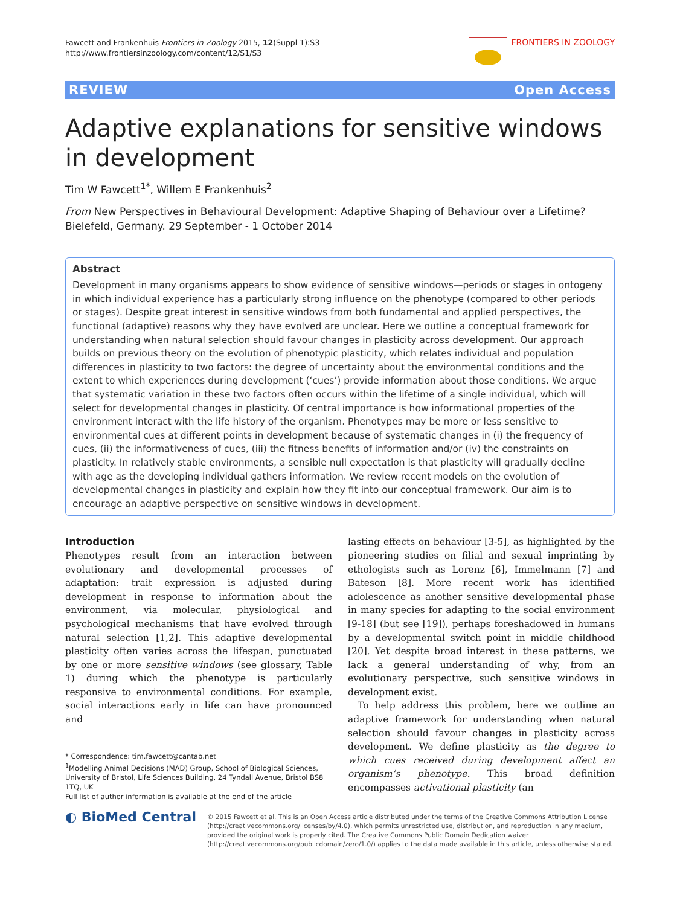Fawcett and Frankenhuis Frontiers in Zoology 2015, 12(Suppl 1):S3
http://www.frontiersinzoology.com/content/12/S1/S3
FRONTIERS IN ZOOLOGY
REVIEW Open Access
Adaptive explanations for sensitive windows in development
Tim W Fawcett<sup>1*</sup>, Willem E Frankenhuis<sup>2</sup>
From New Perspectives in Behavioural Development: Adaptive Shaping of Behaviour over a Lifetime?
Bielefeld, Germany. 29 September - 1 October 2014
Abstract
Development in many organisms appears to show evidence of sensitive windows—periods or stages in ontogeny in which individual experience has a particularly strong influence on the phenotype (compared to other periods or stages). Despite great interest in sensitive windows from both fundamental and applied perspectives, the functional (adaptive) reasons why they have evolved are unclear. Here we outline a conceptual framework for understanding when natural selection should favour changes in plasticity across development. Our approach builds on previous theory on the evolution of phenotypic plasticity, which relates individual and population differences in plasticity to two factors: the degree of uncertainty about the environmental conditions and the extent to which experiences during development (‘cues’) provide information about those conditions. We argue that systematic variation in these two factors often occurs within the lifetime of a single individual, which will select for developmental changes in plasticity. Of central importance is how informational properties of the environment interact with the life history of the organism. Phenotypes may be more or less sensitive to environmental cues at different points in development because of systematic changes in (i) the frequency of cues, (ii) the informativeness of cues, (iii) the fitness benefits of information and/or (iv) the constraints on plasticity. In relatively stable environments, a sensible null expectation is that plasticity will gradually decline with age as the developing individual gathers information. We review recent models on the evolution of developmental changes in plasticity and explain how they fit into our conceptual framework. Our aim is to encourage an adaptive perspective on sensitive windows in development.
Introduction
Phenotypes result from an interaction between evolutionary and developmental processes of adaptation: trait expression is adjusted during development in response to information about the environment, via molecular, physiological and psychological mechanisms that have evolved through natural selection [1,2]. This adaptive developmental plasticity often varies across the lifespan, punctuated by one or more sensitive windows (see glossary, Table 1) during which the phenotype is particularly responsive to environmental conditions. For example, social interactions early in life can have pronounced and
* Correspondence: tim.fawcett@cantab.net
<sup>1</sup> Modelling Animal Decisions (MAD) Group, School of Biological Sciences, University of Bristol, Life Sciences Building, 24 Tyndall Avenue, Bristol BS8 1TQ, UK
Full list of author information is available at the end of the article
lasting effects on behaviour [3-5], as highlighted by the pioneering studies on filial and sexual imprinting by ethologists such as Lorenz [6], Immelmann [7] and Bateson [8]. More recent work has identified adolescence as another sensitive developmental phase in many species for adapting to the social environment [9-18] (but see [19]), perhaps foreshadowed in humans by a developmental switch point in middle childhood [20]. Yet despite broad interest in these patterns, we lack a general understanding of why, from an evolutionary perspective, such sensitive windows in development exist.
To help address this problem, here we outline an adaptive framework for understanding when natural selection should favour changes in plasticity across development. We define plasticity as the degree to which cues received during development affect an organism’s phenotype. This broad definition encompasses activational plasticity (an
◐ BioMed Central
© 2015 Fawcett et al. This is an Open Access article distributed under the terms of the Creative Commons Attribution License (http://creativecommons.org/licenses/by/4.0), which permits unrestricted use, distribution, and reproduction in any medium, provided the original work is properly cited. The Creative Commons Public Domain Dedication waiver (http://creativecommons.org/publicdomain/zero/1.0/) applies to the data made available in this article, unless otherwise stated.